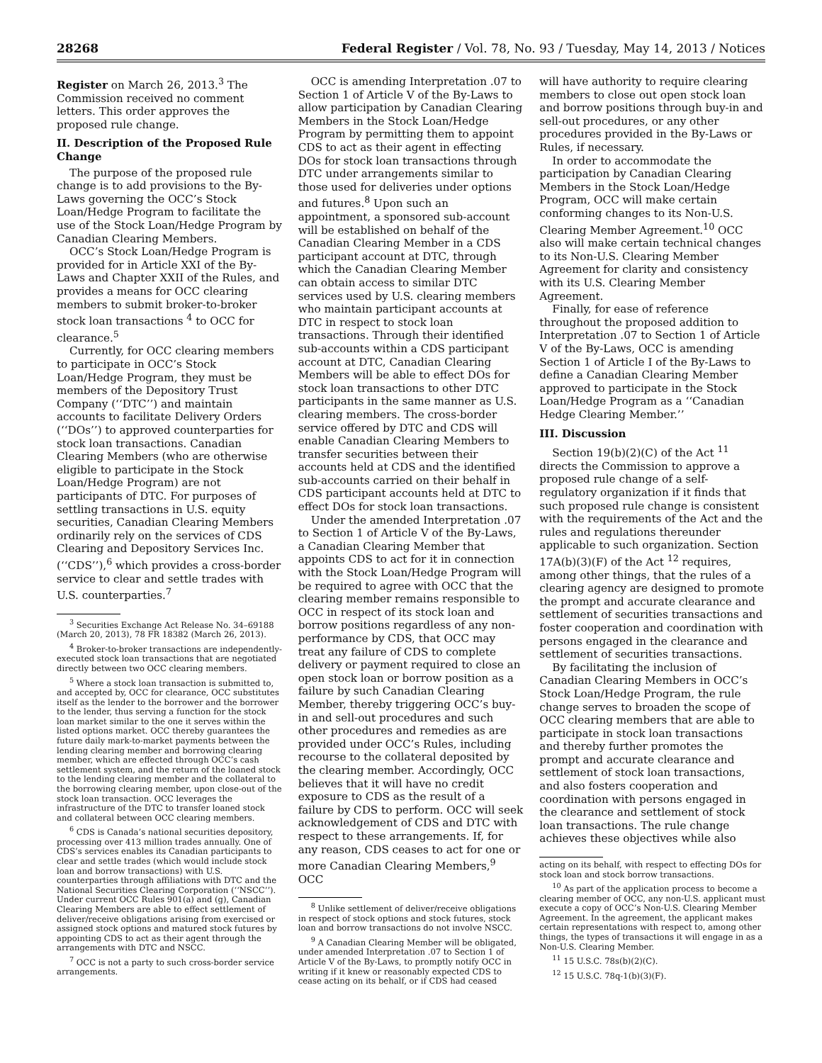28268 Federal Register / Vol. 78, No. 93 / Tuesday, May 14, 2013 / Notices
Register on March 26, 2013.<sup>3</sup> The Commission received no comment letters. This order approves the proposed rule change.
II. Description of the Proposed Rule Change
The purpose of the proposed rule change is to add provisions to the By-Laws governing the OCC’s Stock Loan/Hedge Program to facilitate the use of the Stock Loan/Hedge Program by Canadian Clearing Members.
OCC’s Stock Loan/Hedge Program is provided for in Article XXI of the By-Laws and Chapter XXII of the Rules, and provides a means for OCC clearing members to submit broker-to-broker stock loan transactions <sup>4</sup> to OCC for clearance.<sup>5</sup>
Currently, for OCC clearing members to participate in OCC’s Stock Loan/Hedge Program, they must be members of the Depository Trust Company (‘‘DTC’’) and maintain accounts to facilitate Delivery Orders (‘‘DOs’’) to approved counterparties for stock loan transactions. Canadian Clearing Members (who are otherwise eligible to participate in the Stock Loan/Hedge Program) are not participants of DTC. For purposes of settling transactions in U.S. equity securities, Canadian Clearing Members ordinarily rely on the services of CDS Clearing and Depository Services Inc. (‘‘CDS’’),<sup>6</sup> which provides a cross-border service to clear and settle trades with U.S. counterparties.<sup>7</sup>
<sup>3</sup> Securities Exchange Act Release No. 34–69188 (March 20, 2013), 78 FR 18382 (March 26, 2013).
<sup>4</sup> Broker-to-broker transactions are independently-executed stock loan transactions that are negotiated directly between two OCC clearing members.
<sup>5</sup> Where a stock loan transaction is submitted to, and accepted by, OCC for clearance, OCC substitutes itself as the lender to the borrower and the borrower to the lender, thus serving a function for the stock loan market similar to the one it serves within the listed options market. OCC thereby guarantees the future daily mark-to-market payments between the lending clearing member and borrowing clearing member, which are effected through OCC’s cash settlement system, and the return of the loaned stock to the lending clearing member and the collateral to the borrowing clearing member, upon close-out of the stock loan transaction. OCC leverages the infrastructure of the DTC to transfer loaned stock and collateral between OCC clearing members.
<sup>6</sup> CDS is Canada’s national securities depository, processing over 413 million trades annually. One of CDS’s services enables its Canadian participants to clear and settle trades (which would include stock loan and borrow transactions) with U.S. counterparties through affiliations with DTC and the National Securities Clearing Corporation (‘‘NSCC’’). Under current OCC Rules 901(a) and (g), Canadian Clearing Members are able to effect settlement of deliver/receive obligations arising from exercised or assigned stock options and matured stock futures by appointing CDS to act as their agent through the arrangements with DTC and NSCC.
<sup>7</sup> OCC is not a party to such cross-border service arrangements.
OCC is amending Interpretation .07 to Section 1 of Article V of the By-Laws to allow participation by Canadian Clearing Members in the Stock Loan/Hedge Program by permitting them to appoint CDS to act as their agent in effecting DOs for stock loan transactions through DTC under arrangements similar to those used for deliveries under options and futures.<sup>8</sup> Upon such an appointment, a sponsored sub-account will be established on behalf of the Canadian Clearing Member in a CDS participant account at DTC, through which the Canadian Clearing Member can obtain access to similar DTC services used by U.S. clearing members who maintain participant accounts at DTC in respect to stock loan transactions. Through their identified sub-accounts within a CDS participant account at DTC, Canadian Clearing Members will be able to effect DOs for stock loan transactions to other DTC participants in the same manner as U.S. clearing members. The cross-border service offered by DTC and CDS will enable Canadian Clearing Members to transfer securities between their accounts held at CDS and the identified sub-accounts carried on their behalf in CDS participant accounts held at DTC to effect DOs for stock loan transactions.
Under the amended Interpretation .07 to Section 1 of Article V of the By-Laws, a Canadian Clearing Member that appoints CDS to act for it in connection with the Stock Loan/Hedge Program will be required to agree with OCC that the clearing member remains responsible to OCC in respect of its stock loan and borrow positions regardless of any non-performance by CDS, that OCC may treat any failure of CDS to complete delivery or payment required to close an open stock loan or borrow position as a failure by such Canadian Clearing Member, thereby triggering OCC’s buy-in and sell-out procedures and such other procedures and remedies as are provided under OCC’s Rules, including recourse to the collateral deposited by the clearing member. Accordingly, OCC believes that it will have no credit exposure to CDS as the result of a failure by CDS to perform. OCC will seek acknowledgement of CDS and DTC with respect to these arrangements. If, for any reason, CDS ceases to act for one or more Canadian Clearing Members,<sup>9</sup> OCC
<sup>8</sup> Unlike settlement of deliver/receive obligations in respect of stock options and stock futures, stock loan and borrow transactions do not involve NSCC.
<sup>9</sup> A Canadian Clearing Member will be obligated, under amended Interpretation .07 to Section 1 of Article V of the By-Laws, to promptly notify OCC in writing if it knew or reasonably expected CDS to cease acting on its behalf, or if CDS had ceased
will have authority to require clearing members to close out open stock loan and borrow positions through buy-in and sell-out procedures, or any other procedures provided in the By-Laws or Rules, if necessary.
In order to accommodate the participation by Canadian Clearing Members in the Stock Loan/Hedge Program, OCC will make certain conforming changes to its Non-U.S. Clearing Member Agreement.<sup>10</sup> OCC also will make certain technical changes to its Non-U.S. Clearing Member Agreement for clarity and consistency with its U.S. Clearing Member Agreement.
Finally, for ease of reference throughout the proposed addition to Interpretation .07 to Section 1 of Article V of the By-Laws, OCC is amending Section 1 of Article I of the By-Laws to define a Canadian Clearing Member approved to participate in the Stock Loan/Hedge Program as a ‘‘Canadian Hedge Clearing Member.’’
III. Discussion
Section 19(b)(2)(C) of the Act <sup>11</sup> directs the Commission to approve a proposed rule change of a self-regulatory organization if it finds that such proposed rule change is consistent with the requirements of the Act and the rules and regulations thereunder applicable to such organization. Section 17A(b)(3)(F) of the Act <sup>12</sup> requires, among other things, that the rules of a clearing agency are designed to promote the prompt and accurate clearance and settlement of securities transactions and foster cooperation and coordination with persons engaged in the clearance and settlement of securities transactions.
By facilitating the inclusion of Canadian Clearing Members in OCC’s Stock Loan/Hedge Program, the rule change serves to broaden the scope of OCC clearing members that are able to participate in stock loan transactions and thereby further promotes the prompt and accurate clearance and settlement of stock loan transactions, and also fosters cooperation and coordination with persons engaged in the clearance and settlement of stock loan transactions. The rule change achieves these objectives while also
acting on its behalf, with respect to effecting DOs for stock loan and stock borrow transactions.
<sup>10</sup> As part of the application process to become a clearing member of OCC, any non-U.S. applicant must execute a copy of OCC’s Non-U.S. Clearing Member Agreement. In the agreement, the applicant makes certain representations with respect to, among other things, the types of transactions it will engage in as a Non-U.S. Clearing Member.
<sup>11</sup> 15 U.S.C. 78s(b)(2)(C).
<sup>12</sup> 15 U.S.C. 78q-1(b)(3)(F).